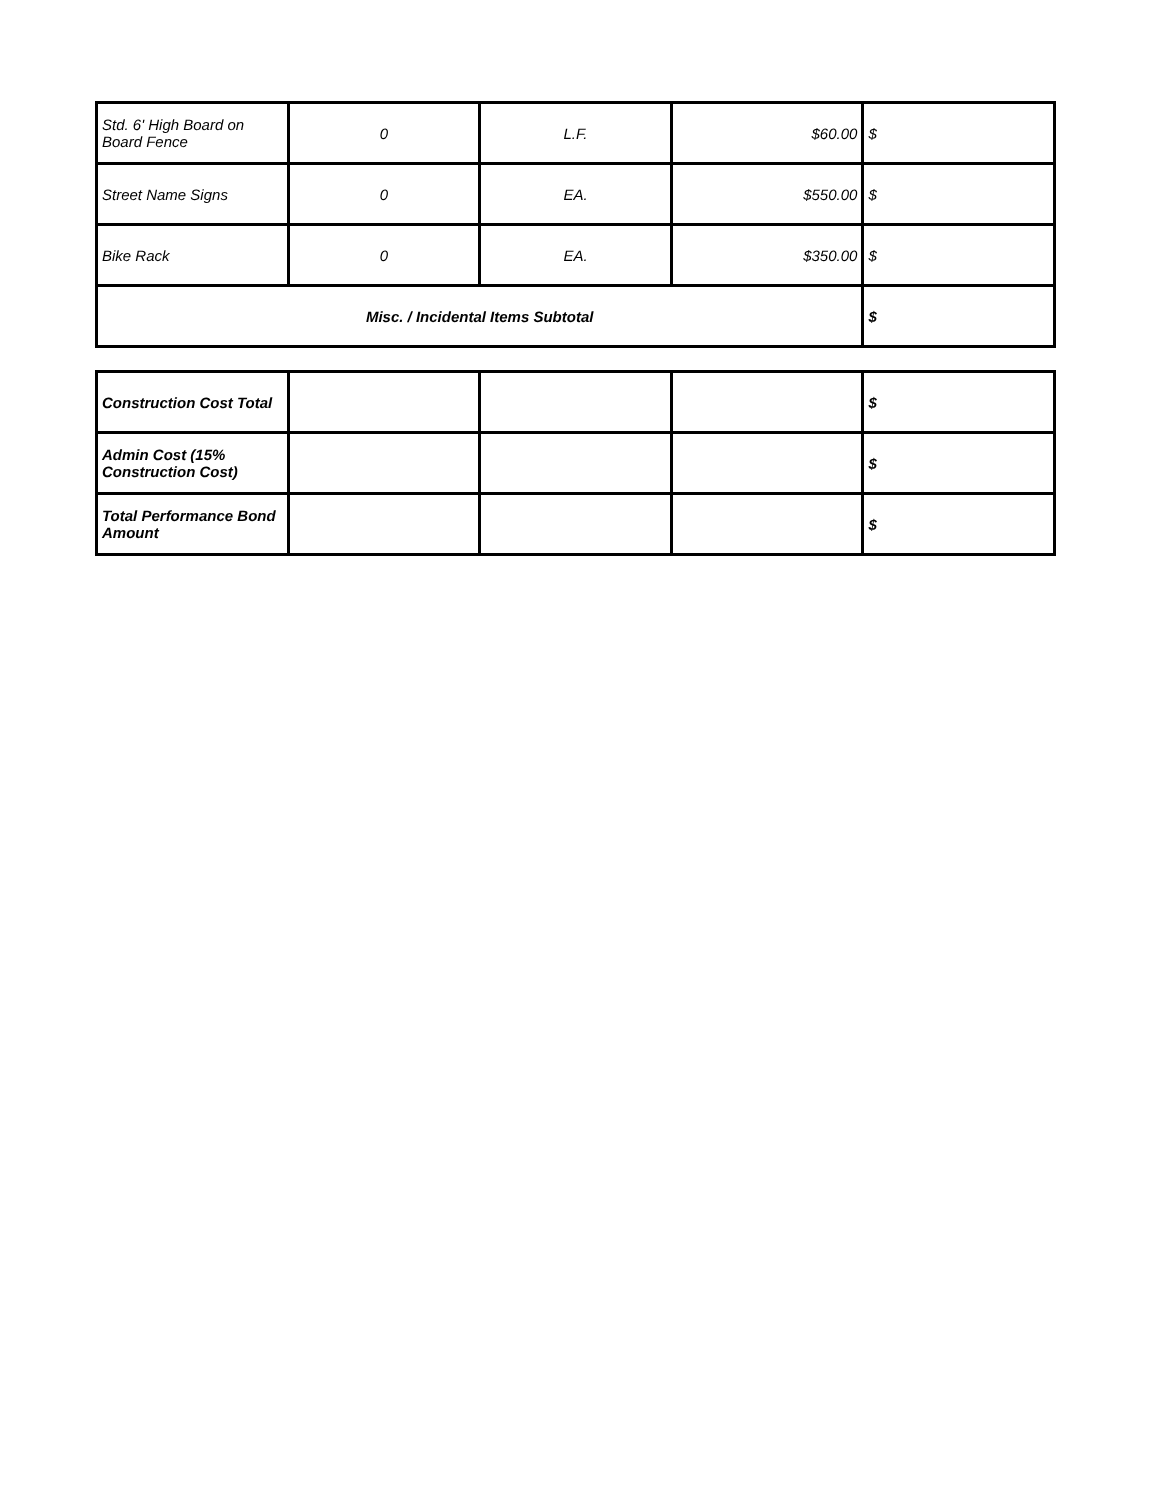| Std. 6' High Board on Board Fence | 0 | L.F. | $60.00 | $ |
| Street Name Signs | 0 | EA. | $550.00 | $ |
| Bike Rack | 0 | EA. | $350.00 | $ |
| Misc. / Incidental Items Subtotal | | | | $ |
| Construction Cost Total | | | | $ |
| Admin Cost (15% Construction Cost) | | | | $ |
| Total Performance Bond Amount | | | | $ |